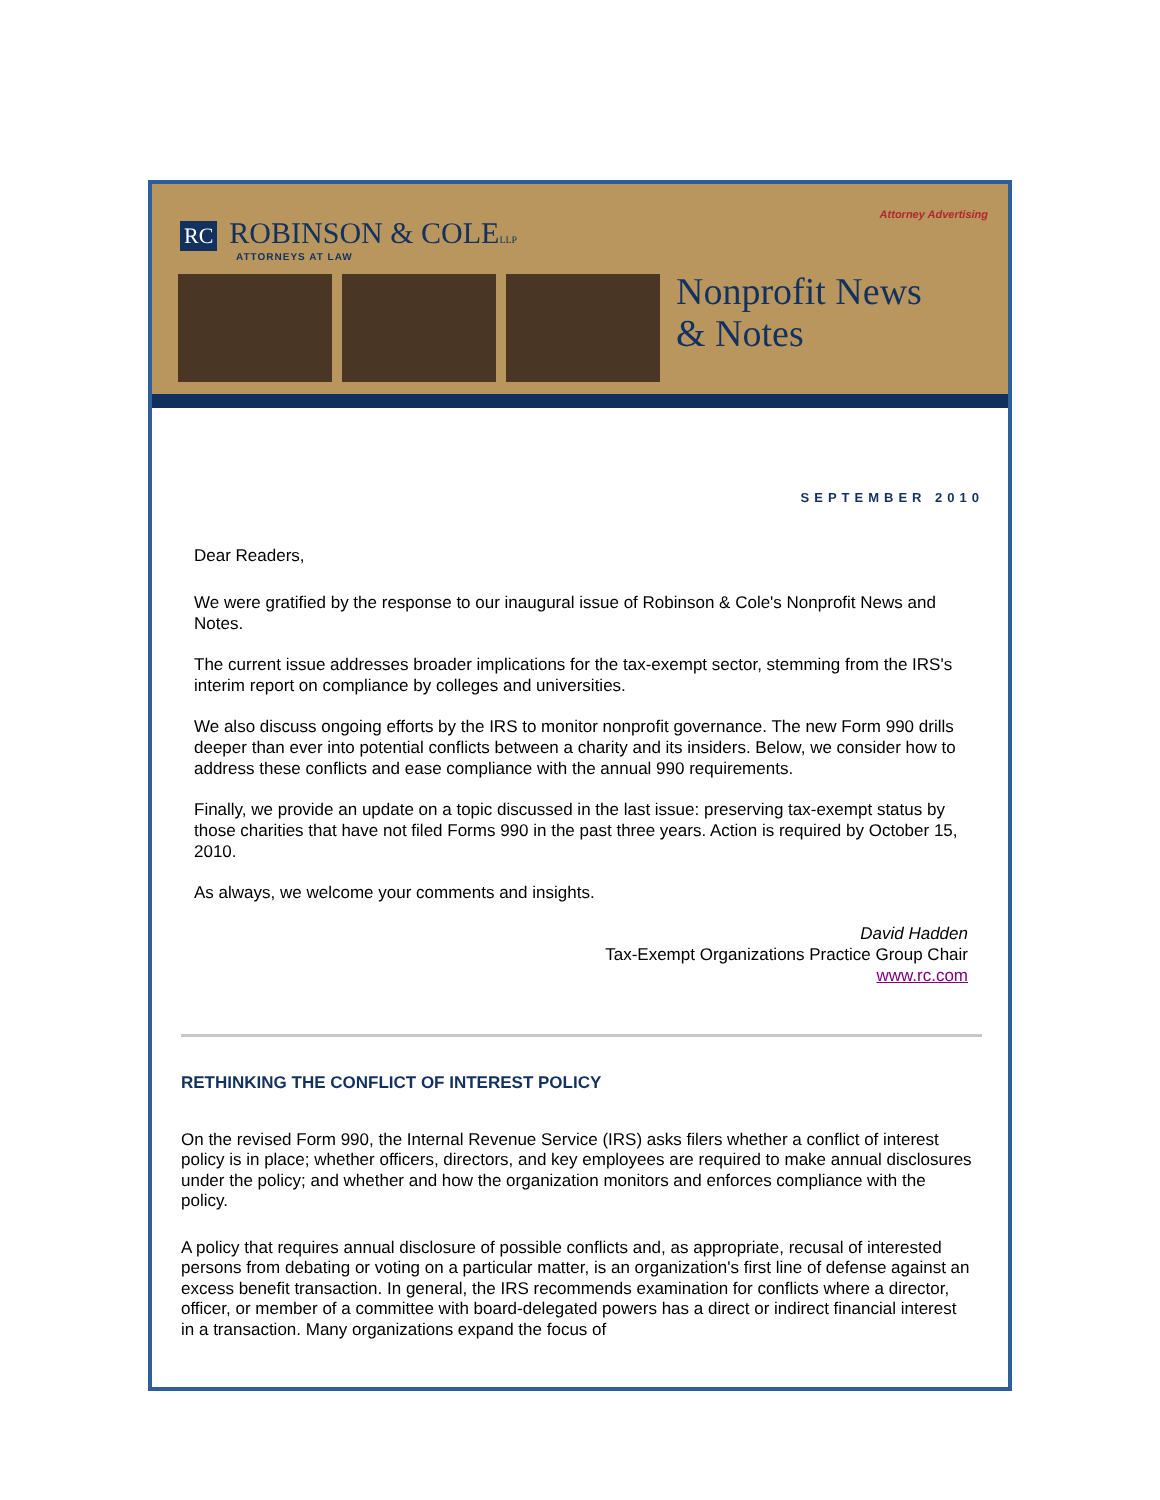RC ROBINSON & COLELLP
ATTORNEYS AT LAW
Attorney Advertising
Nonprofit News
& Notes
SEPTEMBER 2010
Dear Readers,
We were gratified by the response to our inaugural issue of Robinson & Cole's Nonprofit News and Notes.
The current issue addresses broader implications for the tax-exempt sector, stemming from the IRS's interim report on compliance by colleges and universities.
We also discuss ongoing efforts by the IRS to monitor nonprofit governance. The new Form 990 drills deeper than ever into potential conflicts between a charity and its insiders. Below, we consider how to address these conflicts and ease compliance with the annual 990 requirements.
Finally, we provide an update on a topic discussed in the last issue: preserving tax-exempt status by those charities that have not filed Forms 990 in the past three years. Action is required by October 15, 2010.
As always, we welcome your comments and insights.
David Hadden
Tax-Exempt Organizations Practice Group Chair
www.rc.com
RETHINKING THE CONFLICT OF INTEREST POLICY
On the revised Form 990, the Internal Revenue Service (IRS) asks filers whether a conflict of interest policy is in place; whether officers, directors, and key employees are required to make annual disclosures under the policy; and whether and how the organization monitors and enforces compliance with the policy.
A policy that requires annual disclosure of possible conflicts and, as appropriate, recusal of interested persons from debating or voting on a particular matter, is an organization's first line of defense against an excess benefit transaction. In general, the IRS recommends examination for conflicts where a director, officer, or member of a committee with board-delegated powers has a direct or indirect financial interest in a transaction. Many organizations expand the focus of